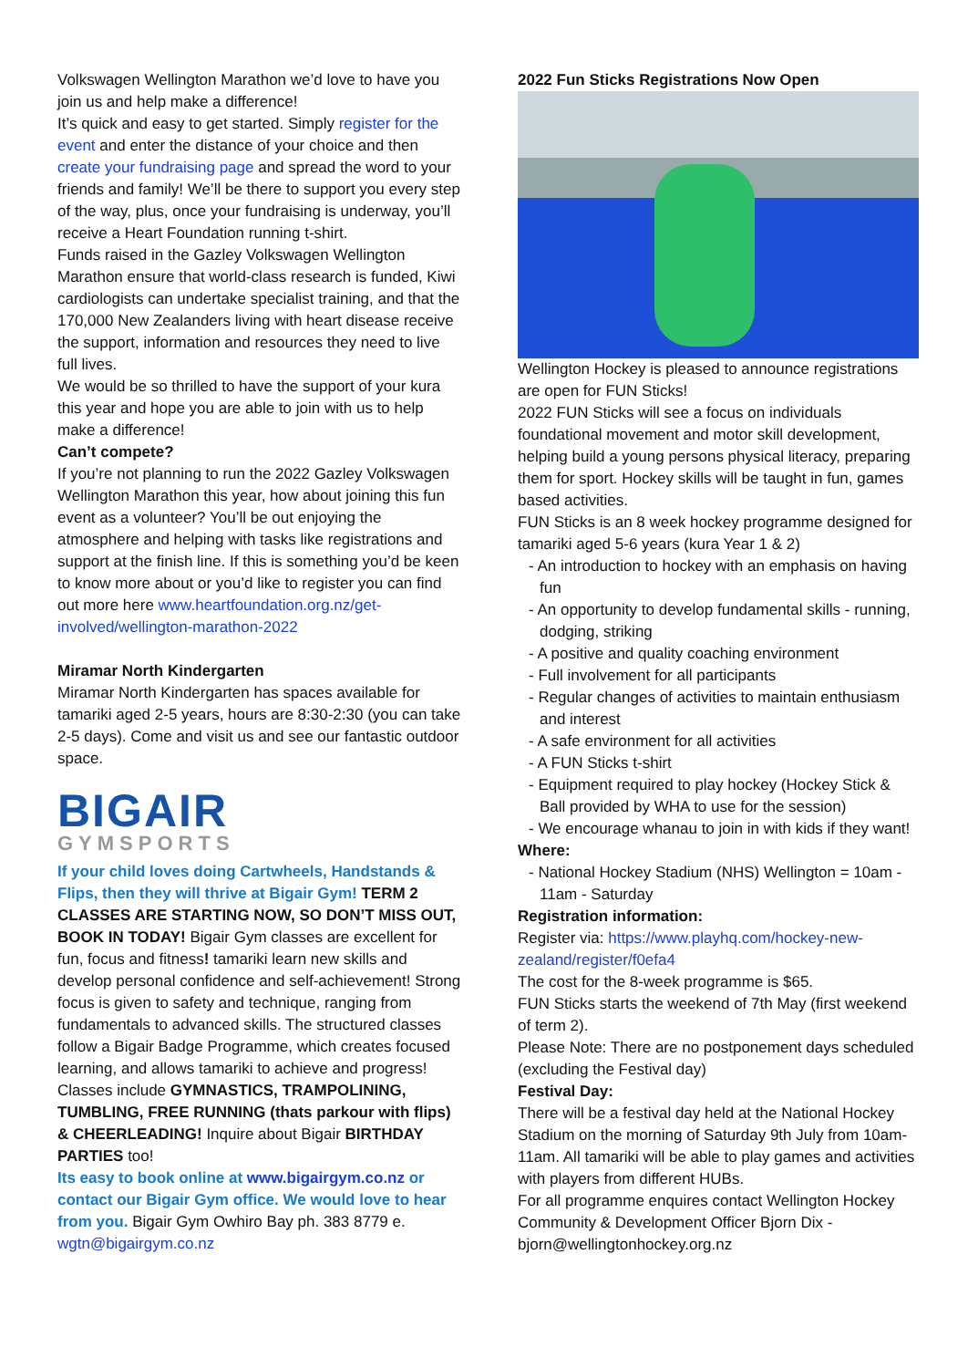Volkswagen Wellington Marathon we’d love to have you join us and help make a difference!
It’s quick and easy to get started. Simply register for the event and enter the distance of your choice and then create your fundraising page and spread the word to your friends and family! We’ll be there to support you every step of the way, plus, once your fundraising is underway, you’ll receive a Heart Foundation running t-shirt.
Funds raised in the Gazley Volkswagen Wellington Marathon ensure that world-class research is funded, Kiwi cardiologists can undertake specialist training, and that the 170,000 New Zealanders living with heart disease receive the support, information and resources they need to live full lives.
We would be so thrilled to have the support of your kura this year and hope you are able to join with us to help make a difference!
Can’t compete?
If you’re not planning to run the 2022 Gazley Volkswagen Wellington Marathon this year, how about joining this fun event as a volunteer? You’ll be out enjoying the atmosphere and helping with tasks like registrations and support at the finish line. If this is something you’d be keen to know more about or you’d like to register you can find out more here www.heartfoundation.org.nz/get-involved/wellington-marathon-2022
Miramar North Kindergarten
Miramar North Kindergarten has spaces available for tamariki aged 2-5 years, hours are 8:30-2:30 (you can take 2-5 days). Come and visit us and see our fantastic outdoor space.
BIGAIR
GYMSPORTS
If your child loves doing Cartwheels, Handstands & Flips, then they will thrive at Bigair Gym! TERM 2 CLASSES ARE STARTING NOW, SO DON’T MISS OUT, BOOK IN TODAY! Bigair Gym classes are excellent for fun, focus and fitness! tamariki learn new skills and develop personal confidence and self-achievement! Strong focus is given to safety and technique, ranging from fundamentals to advanced skills. The structured classes follow a Bigair Badge Programme, which creates focused learning, and allows tamariki to achieve and progress! Classes include GYMNASTICS, TRAMPOLINING, TUMBLING, FREE RUNNING (thats parkour with flips) & CHEERLEADING! Inquire about Bigair BIRTHDAY PARTIES too!
Its easy to book online at www.bigairgym.co.nz or contact our Bigair Gym office. We would love to hear from you. Bigair Gym Owhiro Bay ph. 383 8779 e. wgtn@bigairgym.co.nz
2022 Fun Sticks Registrations Now Open
Wellington Hockey is pleased to announce registrations are open for FUN Sticks!
2022 FUN Sticks will see a focus on individuals foundational movement and motor skill development, helping build a young persons physical literacy, preparing them for sport. Hockey skills will be taught in fun, games based activities.
FUN Sticks is an 8 week hockey programme designed for tamariki aged 5-6 years (kura Year 1 & 2)
- An introduction to hockey with an emphasis on having fun
- An opportunity to develop fundamental skills - running, dodging, striking
- A positive and quality coaching environment
- Full involvement for all participants
- Regular changes of activities to maintain enthusiasm and interest
- A safe environment for all activities
- A FUN Sticks t-shirt
- Equipment required to play hockey (Hockey Stick & Ball provided by WHA to use for the session)
- We encourage whanau to join in with kids if they want!
Where:
- National Hockey Stadium (NHS) Wellington = 10am - 11am - Saturday
Registration information:
Register via: https://www.playhq.com/hockey-new-zealand/register/f0efa4
The cost for the 8-week programme is $65.
FUN Sticks starts the weekend of 7th May (first weekend of term 2).
Please Note: There are no postponement days scheduled (excluding the Festival day)
Festival Day:
There will be a festival day held at the National Hockey Stadium on the morning of Saturday 9th July from 10am-11am. All tamariki will be able to play games and activities with players from different HUBs.
For all programme enquires contact Wellington Hockey Community & Development Officer Bjorn Dix - bjorn@wellingtonhockey.org.nz